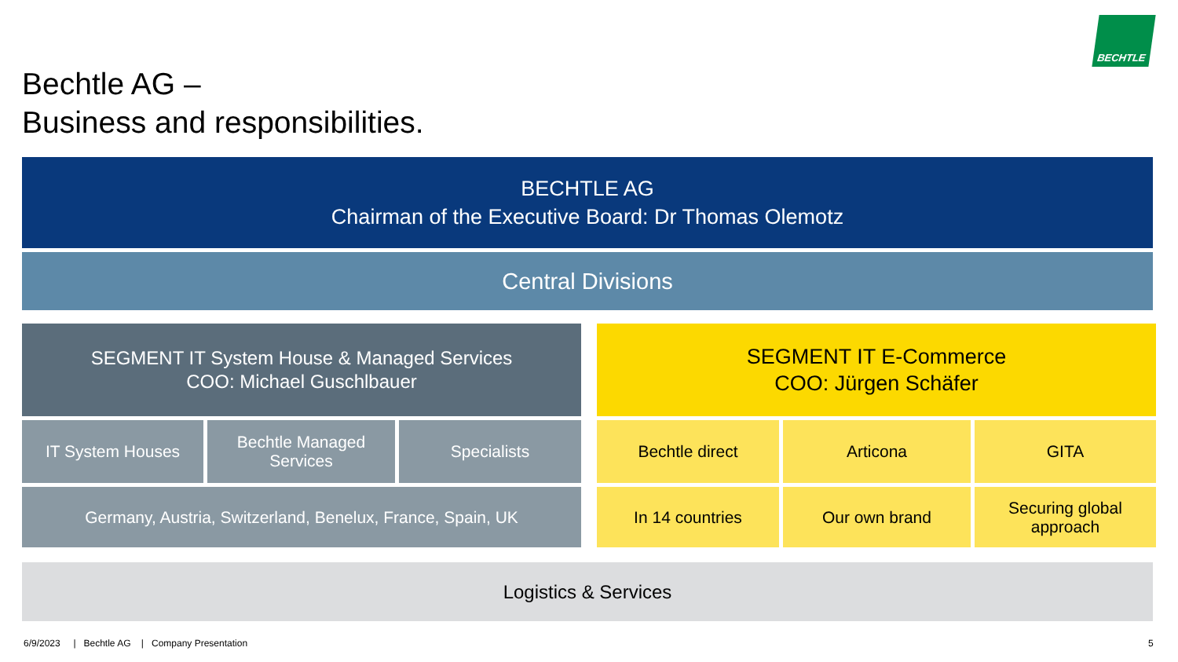BECHTLE
Bechtle AG –
Business and responsibilities.
BECHTLE AG
Chairman of the Executive Board: Dr Thomas Olemotz
Central Divisions
SEGMENT IT System House & Managed Services
COO: Michael Guschlbauer
SEGMENT IT E-Commerce
COO: Jürgen Schäfer
IT System Houses
Bechtle Managed Services
Specialists
Germany, Austria, Switzerland, Benelux, France, Spain, UK
Bechtle direct Articona GITA
In 14 countries Our own brand
Securing global approach
Logistics & Services
6/9/2023 | Bechtle AG | Company Presentation
5